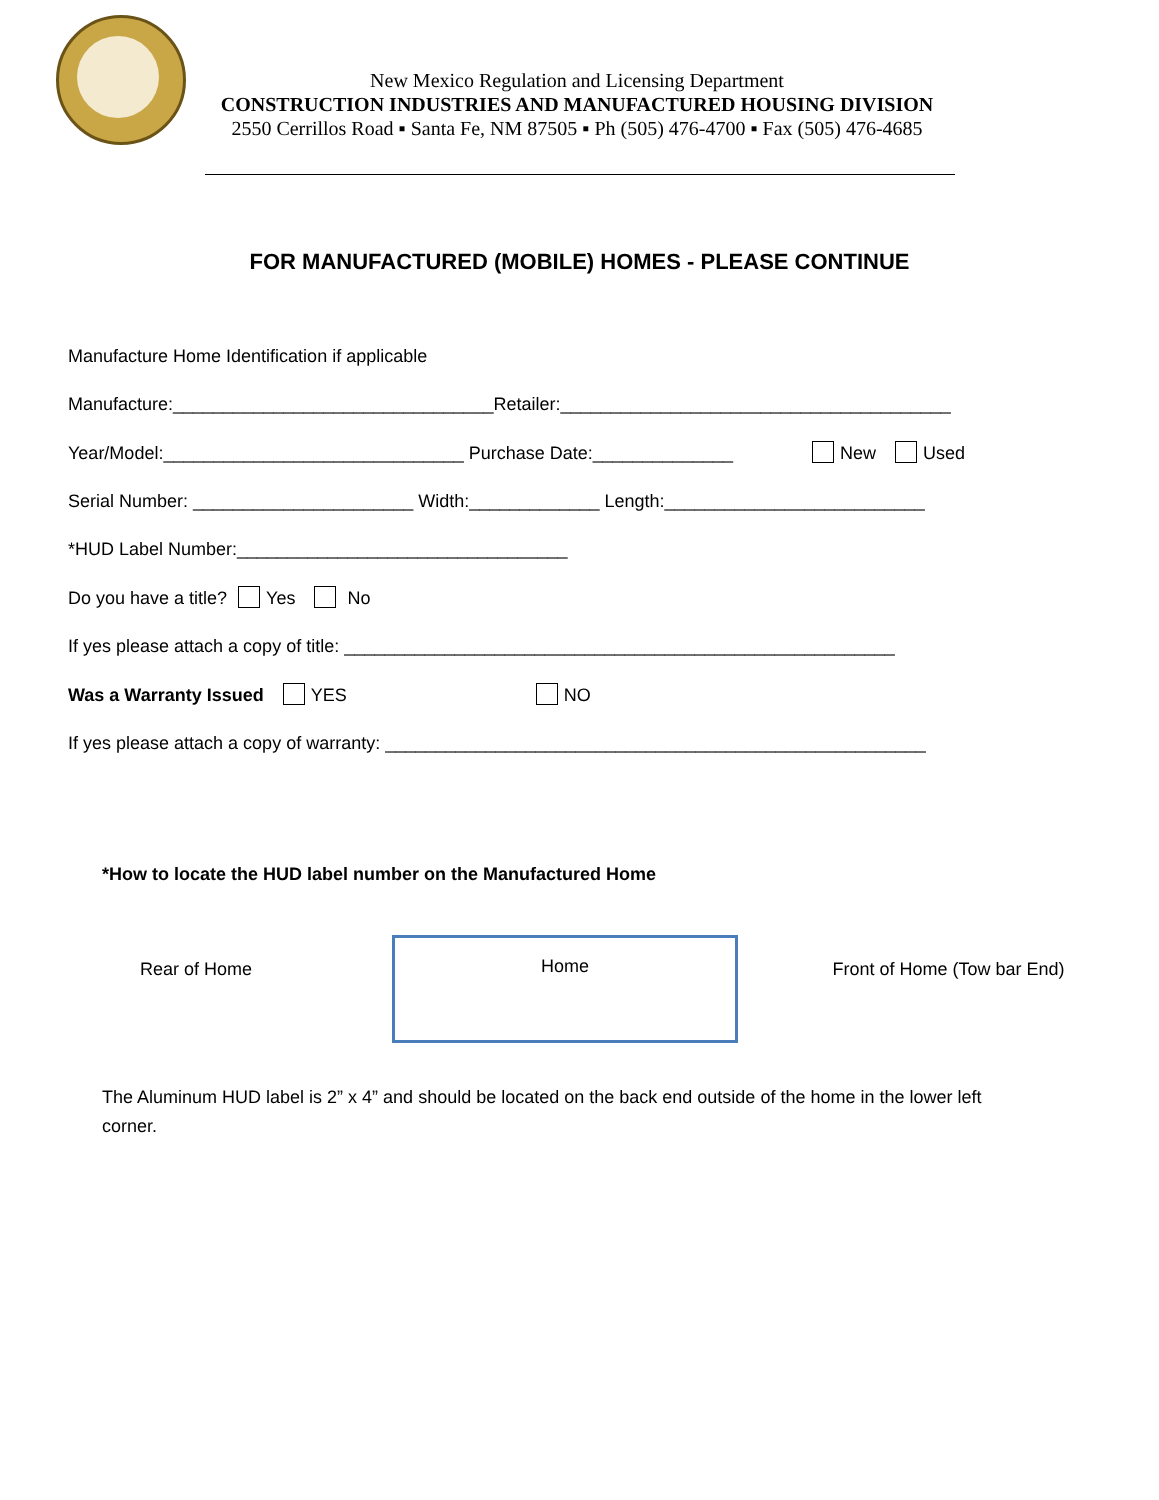New Mexico Regulation and Licensing Department
CONSTRUCTION INDUSTRIES AND MANUFACTURED HOUSING DIVISION
2550 Cerrillos Road ▪ Santa Fe, NM 87505 ▪ Ph (505) 476-4700 ▪ Fax (505) 476-4685
FOR MANUFACTURED (MOBILE) HOMES - PLEASE CONTINUE
Manufacture Home Identification if applicable
Manufacture:________________________________Retailer:_______________________________________
Year/Model:______________________________ Purchase Date:______________ New Used
Serial Number: ______________________ Width:_____________ Length:__________________________
*HUD Label Number:_________________________________
Do you have a title? Yes No
If yes please attach a copy of title: _______________________________________________________
Was a Warranty Issued YES NO
If yes please attach a copy of warranty: ______________________________________________________
*How to locate the HUD label number on the Manufactured Home
Rear of Home
Home
Front of Home (Tow bar End)
The Aluminum HUD label is 2” x 4” and should be located on the back end outside of the home in the lower left corner.